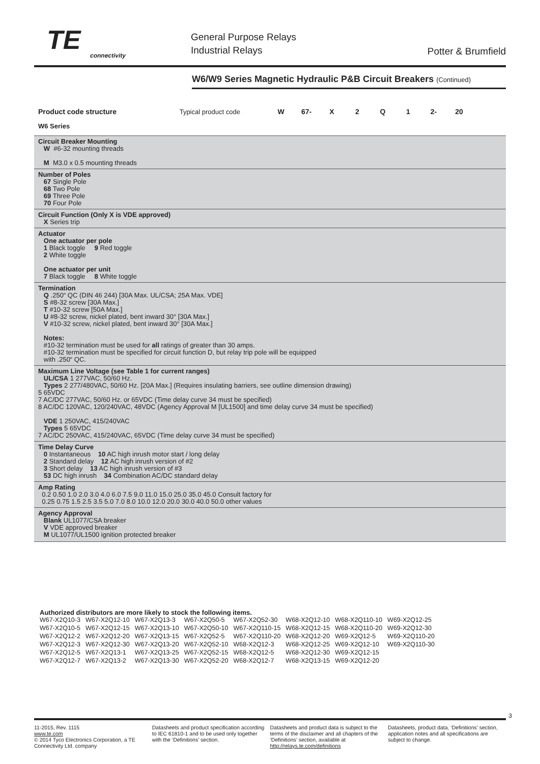TE
connectivity
General Purpose Relays
Industrial Relays
Potter & Brumfield
W6/W9 Series Magnetic Hydraulic P&B Circuit Breakers (Continued)
Product code structure Typical product code
W6 Series
W 67- X 2 Q 1 2- 20
Circuit Breaker Mounting
W #6-32 mounting threads
M M3.0 x 0.5 mounting threads
Number of Poles
67 Single Pole
68 Two Pole
69 Three Pole
70 Four Pole
Circuit Function (Only X is VDE approved)
X Series trip
Actuator
One actuator per pole
1 Black toggle 9 Red toggle
2 White toggle
One actuator per unit
7 Black toggle 8 White toggle
Termination
Q .250“ QC (DIN 46 244) [30A Max. UL/CSA; 25A Max. VDE]
S #8-32 screw [30A Max.]
T #10-32 screw [50A Max.]
U #8-32 screw, nickel plated, bent inward 30° [30A Max.]
V #10-32 screw, nickel plated, bent inward 30° [30A Max.]
Notes:
#10-32 termination must be used for all ratings of greater than 30 amps.
#10-32 termination must be specified for circuit function D, but relay trip pole will be equipped
with .250“ QC.
Maximum Line Voltage (see Table 1 for current ranges)
UL/CSA 1 277VAC, 50/60 Hz.
Types 2 277/480VAC, 50/60 Hz. [20A Max.] (Requires insulating barriers, see outline dimension drawing)
5 65VDC
7 AC/DC 277VAC, 50/60 Hz. or 65VDC (Time delay curve 34 must be specified)
8 AC/DC 120VAC, 120/240VAC, 48VDC (Agency Approval M [UL1500] and time delay curve 34 must be specified)
VDE 1 250VAC, 415/240VAC
Types 5 65VDC
7 AC/DC 250VAC, 415/240VAC, 65VDC (Time delay curve 34 must be specified)
Time Delay Curve
0 Instantaneous 10 AC high inrush motor start / long delay
2 Standard delay 12 AC high inrush version of #2
3 Short delay 13 AC high inrush version of #3
53 DC high inrush 34 Combination AC/DC standard delay
Amp Rating
0.2 0.50 1.0 2.0 3.0 4.0 6.0 7.5 9.0 11.0 15.0 25.0 35.0 45.0 Consult factory for
0.25 0.75 1.5 2.5 3.5 5.0 7.0 8.0 10.0 12.0 20.0 30.0 40.0 50.0 other values
Agency Approval
Blank UL1077/CSA breaker
V VDE approved breaker
M UL1077/UL1500 ignition protected breaker
Authorized distributors are more likely to stock the following items.
| W67-X2Q10-3 | W67-X2Q12-10 | W67-X2Q13-3 | W67-X2Q50-5 | W67-X2Q52-30 | W68-X2Q12-10 | W68-X2Q110-10 | W69-X2Q12-25 |
| W67-X2Q10-5 | W67-X2Q12-15 | W67-X2Q13-10 | W67-X2Q50-10 | W67-X2Q110-15 | W68-X2Q12-15 | W68-X2Q110-20 | W69-X2Q12-30 |
| W67-X2Q12-2 | W67-X2Q12-20 | W67-X2Q13-15 | W67-X2Q52-5 | W67-X2Q110-20 | W68-X2Q12-20 | W69-X2Q12-5 | W69-X2Q110-20 |
| W67-X2Q12-3 | W67-X2Q12-30 | W67-X2Q13-20 | W67-X2Q52-10 | W68-X2Q12-3 | W68-X2Q12-25 | W69-X2Q12-10 | W69-X2Q110-30 |
| W67-X2Q12-5 | W67-X2Q13-1 | W67-X2Q13-25 | W67-X2Q52-15 | W68-X2Q12-5 | W68-X2Q12-30 | W69-X2Q12-15 | |
| W67-X2Q12-7 | W67-X2Q13-2 | W67-X2Q13-30 | W67-X2Q52-20 | W68-X2Q12-7 | W68-X2Q13-15 | W69-X2Q12-20 | |
3
11-2015, Rev. 1115
www.te.com
© 2014 Tyco Electronics Corporation, a TE Connectivity Ltd. company
Datasheets and product specification according to IEC 61810-1 and to be used only together with the ‘Definitions’ section.
Datasheets and product data is subject to the terms of the disclaimer and all chapters of the ‘Definitions’ section, available at http://relays.te.com/definitions
Datasheets, product data, ‘Definitions’ section, application notes and all specifications are subject to change.